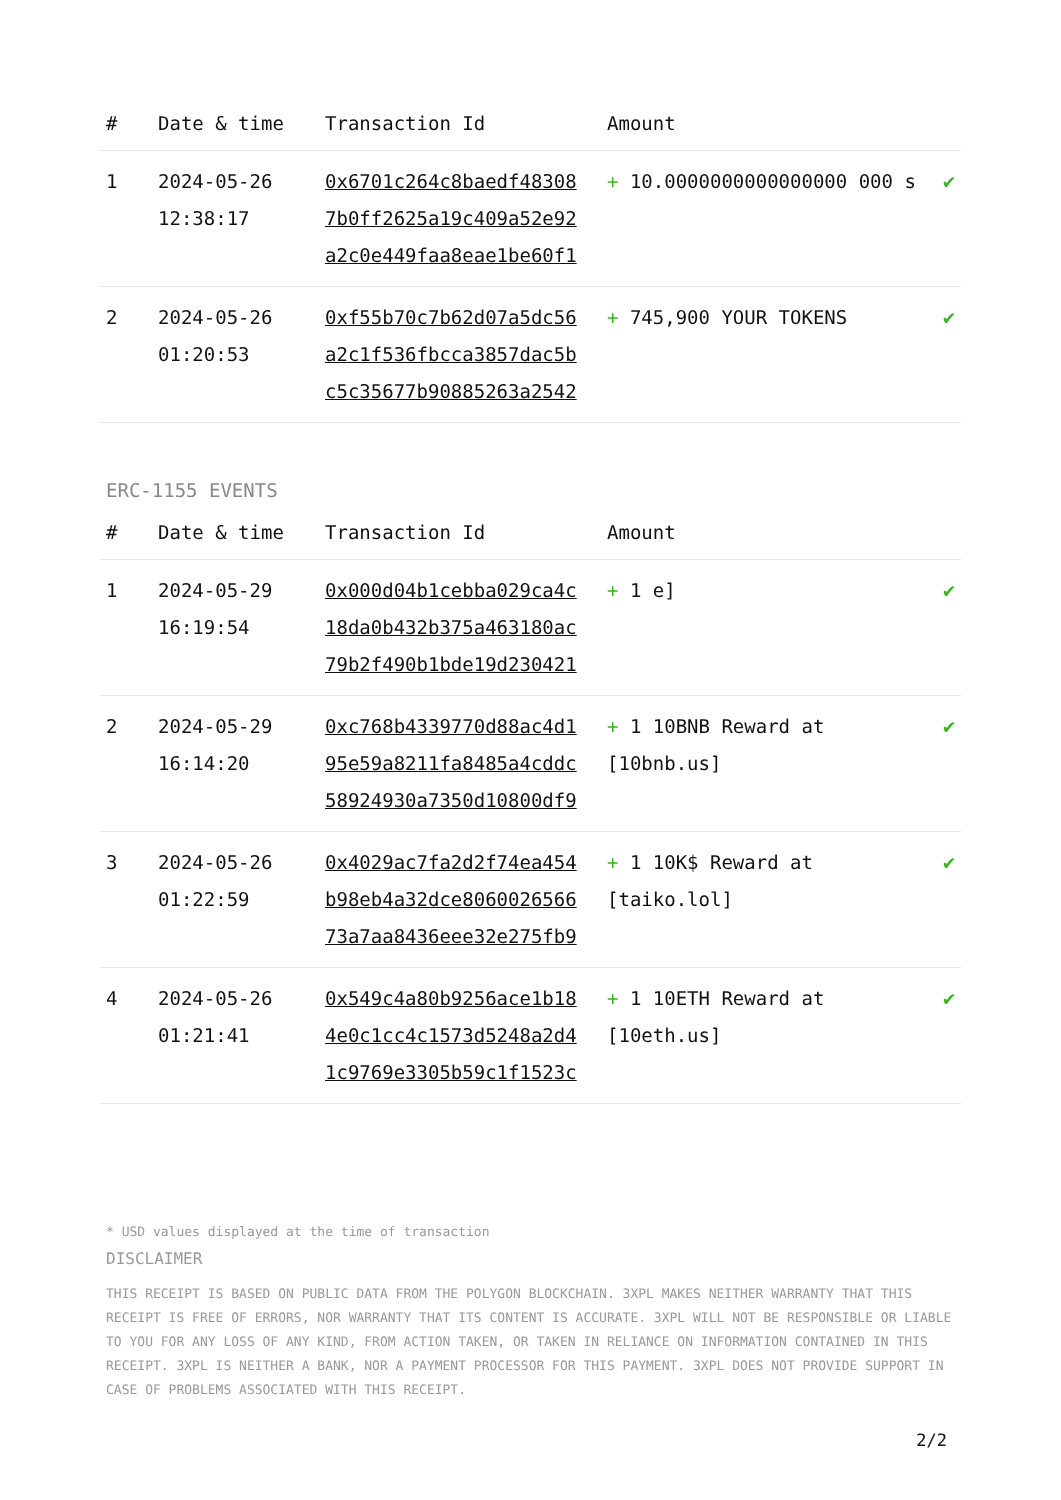| # | Date & time | Transaction Id | Amount | |
| --- | --- | --- | --- | --- |
| 1 | 2024-05-26 12:38:17 | 0x6701c264c8baedf48308 7b0ff2625a19c409a52e92 a2c0e449faa8eae1be60f1 | + 10.0000000000000000 000 s | ✔ |
| 2 | 2024-05-26 01:20:53 | 0xf55b70c7b62d07a5dc56 a2c1f536fbcca3857dac5b c5c35677b90885263a2542 | + 745,900 YOUR TOKENS | ✔ |
ERC-1155 EVENTS
| # | Date & time | Transaction Id | Amount | |
| --- | --- | --- | --- | --- |
| 1 | 2024-05-29 16:19:54 | 0x000d04b1cebba029ca4c 18da0b432b375a463180ac 79b2f490b1bde19d230421 | + 1 e] | ✔ |
| 2 | 2024-05-29 16:14:20 | 0xc768b4339770d88ac4d1 95e59a8211fa8485a4cddc 58924930a7350d10800df9 | + 1 10BNB Reward at [10bnb.us] | ✔ |
| 3 | 2024-05-26 01:22:59 | 0x4029ac7fa2d2f74ea454 b98eb4a32dce8060026566 73a7aa8436eee32e275fb9 | + 1 10K$ Reward at [taiko.lol] | ✔ |
| 4 | 2024-05-26 01:21:41 | 0x549c4a80b9256ace1b18 4e0c1cc4c1573d5248a2d4 1c9769e3305b59c1f1523c | + 1 10ETH Reward at [10eth.us] | ✔ |
* USD values displayed at the time of transaction
DISCLAIMER
THIS RECEIPT IS BASED ON PUBLIC DATA FROM THE POLYGON BLOCKCHAIN. 3XPL MAKES NEITHER WARRANTY THAT THIS RECEIPT IS FREE OF ERRORS, NOR WARRANTY THAT ITS CONTENT IS ACCURATE. 3XPL WILL NOT BE RESPONSIBLE OR LIABLE TO YOU FOR ANY LOSS OF ANY KIND, FROM ACTION TAKEN, OR TAKEN IN RELIANCE ON INFORMATION CONTAINED IN THIS RECEIPT. 3XPL IS NEITHER A BANK, NOR A PAYMENT PROCESSOR FOR THIS PAYMENT. 3XPL DOES NOT PROVIDE SUPPORT IN CASE OF PROBLEMS ASSOCIATED WITH THIS RECEIPT.
2/2